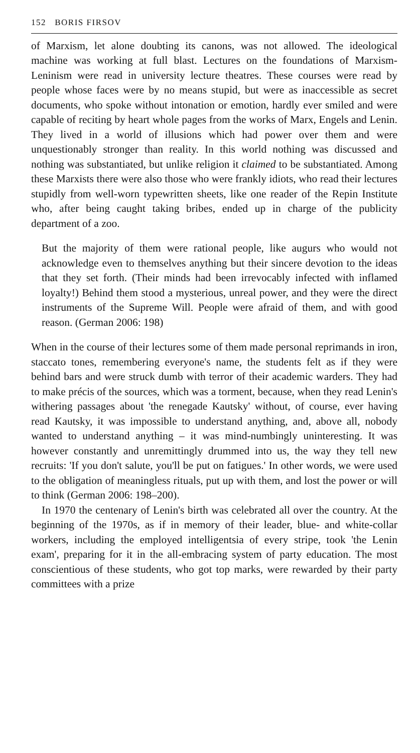152 BORIS FIRSOV
of Marxism, let alone doubting its canons, was not allowed. The ideological machine was working at full blast. Lectures on the foundations of Marxism-Leninism were read in university lecture theatres. These courses were read by people whose faces were by no means stupid, but were as inaccessible as secret documents, who spoke without intonation or emotion, hardly ever smiled and were capable of reciting by heart whole pages from the works of Marx, Engels and Lenin. They lived in a world of illusions which had power over them and were unquestionably stronger than reality. In this world nothing was discussed and nothing was substantiated, but unlike religion it claimed to be substantiated. Among these Marxists there were also those who were frankly idiots, who read their lectures stupidly from well-worn typewritten sheets, like one reader of the Repin Institute who, after being caught taking bribes, ended up in charge of the publicity department of a zoo.
But the majority of them were rational people, like augurs who would not acknowledge even to themselves anything but their sincere devotion to the ideas that they set forth. (Their minds had been irrevocably infected with inflamed loyalty!) Behind them stood a mysterious, unreal power, and they were the direct instruments of the Supreme Will. People were afraid of them, and with good reason. (German 2006: 198)
When in the course of their lectures some of them made personal reprimands in iron, staccato tones, remembering everyone's name, the students felt as if they were behind bars and were struck dumb with terror of their academic warders. They had to make précis of the sources, which was a torment, because, when they read Lenin's withering passages about 'the renegade Kautsky' without, of course, ever having read Kautsky, it was impossible to understand anything, and, above all, nobody wanted to understand anything – it was mind-numbingly uninteresting. It was however constantly and unremittingly drummed into us, the way they tell new recruits: 'If you don't salute, you'll be put on fatigues.' In other words, we were used to the obligation of meaningless rituals, put up with them, and lost the power or will to think (German 2006: 198–200).
In 1970 the centenary of Lenin's birth was celebrated all over the country. At the beginning of the 1970s, as if in memory of their leader, blue- and white-collar workers, including the employed intelligentsia of every stripe, took 'the Lenin exam', preparing for it in the all-embracing system of party education. The most conscientious of these students, who got top marks, were rewarded by their party committees with a prize